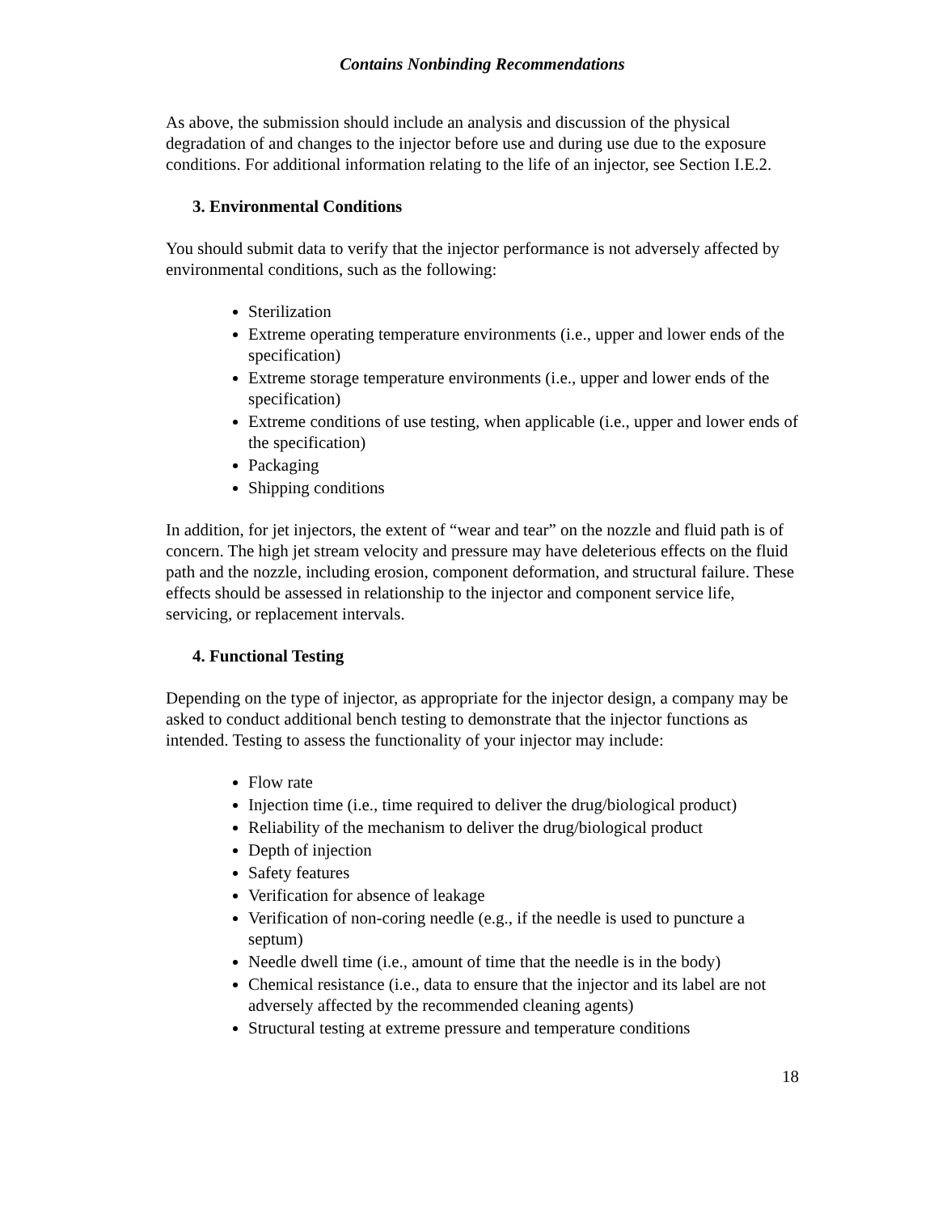Contains Nonbinding Recommendations
As above, the submission should include an analysis and discussion of the physical degradation of and changes to the injector before use and during use due to the exposure conditions. For additional information relating to the life of an injector, see Section I.E.2.
3. Environmental Conditions
You should submit data to verify that the injector performance is not adversely affected by environmental conditions, such as the following:
Sterilization
Extreme operating temperature environments (i.e., upper and lower ends of the specification)
Extreme storage temperature environments (i.e., upper and lower ends of the specification)
Extreme conditions of use testing, when applicable (i.e., upper and lower ends of the specification)
Packaging
Shipping conditions
In addition, for jet injectors, the extent of “wear and tear” on the nozzle and fluid path is of concern. The high jet stream velocity and pressure may have deleterious effects on the fluid path and the nozzle, including erosion, component deformation, and structural failure. These effects should be assessed in relationship to the injector and component service life, servicing, or replacement intervals.
4. Functional Testing
Depending on the type of injector, as appropriate for the injector design, a company may be asked to conduct additional bench testing to demonstrate that the injector functions as intended. Testing to assess the functionality of your injector may include:
Flow rate
Injection time (i.e., time required to deliver the drug/biological product)
Reliability of the mechanism to deliver the drug/biological product
Depth of injection
Safety features
Verification for absence of leakage
Verification of non-coring needle (e.g., if the needle is used to puncture a septum)
Needle dwell time (i.e., amount of time that the needle is in the body)
Chemical resistance (i.e., data to ensure that the injector and its label are not adversely affected by the recommended cleaning agents)
Structural testing at extreme pressure and temperature conditions
18